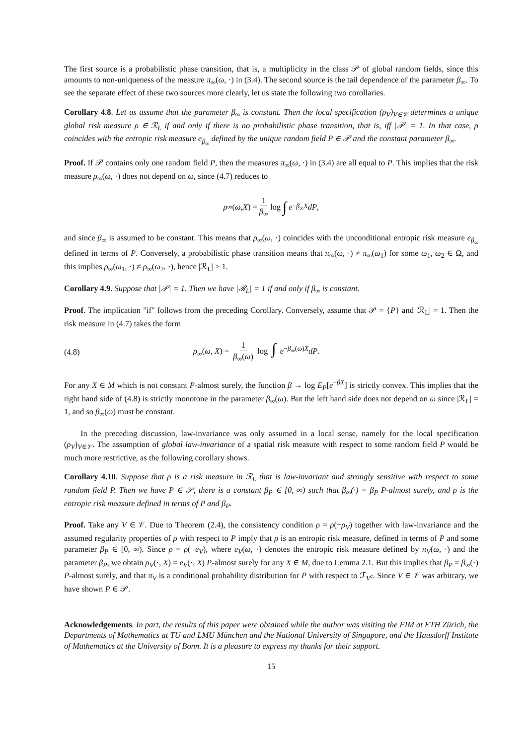The first source is a probabilistic phase transition, that is, a multiplicity in the class 𝒫 of global random fields, since this amounts to non-uniqueness of the measure π<sub>∞</sub>(ω, ·) in (3.4). The second source is the tail dependence of the parameter β<sub>∞</sub>. To see the separate effect of these two sources more clearly, let us state the following two corollaries.
Corollary 4.8. Let us assume that the parameter β<sub>∞</sub> is constant. Then the local specification (ρ<sub>V</sub>)<sub>V∈𝒱</sub> determines a unique global risk measure ρ ∈ ℛ<sub>L</sub> if and only if there is no probabilistic phase transition, that is, iff |𝒫| = 1. In that case, ρ coincides with the entropic risk measure e<sub>β<sub>∞</sub></sub> defined by the unique random field P ∈ 𝒫 and the constant parameter β<sub>∞</sub>.
Proof. If 𝒫 contains only one random field P, then the measures π<sub>∞</sub>(ω, ·) in (3.4) are all equal to P. This implies that the risk measure ρ<sub>∞</sub>(ω, ·) does not depend on ω, since (4.7) reduces to
ρ<sub>∞</sub>(ω, X) = 1 β<sub>∞</sub> log ∫ e<sup>−β<sub>∞</sub>X</sup> dP,
and since β<sub>∞</sub> is assumed to be constant. This means that ρ<sub>∞</sub>(ω, ·) coincides with the unconditional entropic risk measure e<sub>β<sub>∞</sub></sub> defined in terms of P. Conversely, a probabilistic phase transition means that π<sub>∞</sub>(ω, ·) ≠ π<sub>∞</sub>(ω<sub>1</sub>) for some ω<sub>1</sub>, ω<sub>2</sub> ∈ Ω, and this implies ρ<sub>∞</sub>(ω<sub>1</sub>, ·) ≠ ρ<sub>∞</sub>(ω<sub>2</sub>, ·), hence |ℛ<sub>L</sub>| > 1.
Corollary 4.9. Suppose that |𝒫| = 1. Then we have |ℛ<sub>L</sub>| = 1 if and only if β<sub>∞</sub> is constant.
Proof. The implication "if" follows from the preceding Corollary. Conversely, assume that 𝒫 = {P} and |ℛ<sub>L</sub>| = 1. Then the risk measure in (4.7) takes the form
(4.8) ρ<sub>∞</sub>(ω, X) = 1 β<sub>∞</sub>(ω) log ∫ e<sup>−β<sub>∞</sub>(ω)X</sup>dP.
For any X ∈ M which is not constant P-almost surely, the function β → log E<sub>P</sub>[e<sup>−βX</sup>] is strictly convex. This implies that the right hand side of (4.8) is strictly monotone in the parameter β<sub>∞</sub>(ω). But the left hand side does not depend on ω since |ℛ<sub>L</sub>| = 1, and so β<sub>∞</sub>(ω) must be constant.
In the preceding discussion, law-invariance was only assumed in a local sense, namely for the local specification (ρ<sub>V</sub>)<sub>V∈𝒱</sub>. The assumption of global law-invariance of a spatial risk measure with respect to some random field P would be much more restrictive, as the following corollary shows.
Corollary 4.10. Suppose that ρ is a risk measure in ℛ<sub>L</sub> that is law-invariant and strongly sensitive with respect to some random field P. Then we have P ∈ 𝒫, there is a constant β<sub>P</sub> ∈ [0, ∞) such that β<sub>∞</sub>(·) = β<sub>P</sub> P-almost surely, and ρ is the entropic risk measure defined in terms of P and β<sub>P</sub>.
Proof. Take any V ∈ 𝒱. Due to Theorem (2.4), the consistency condition ρ = ρ(−ρ<sub>V</sub>) together with law-invariance and the assumed regularity properties of ρ with respect to P imply that ρ is an entropic risk measure, defined in terms of P and some parameter β<sub>P</sub> ∈ [0, ∞). Since ρ = ρ(−e<sub>V</sub>), where e<sub>V</sub>(ω, ·) denotes the entropic risk measure defined by π<sub>V</sub>(ω, ·) and the parameter β<sub>P</sub>, we obtain ρ<sub>V</sub>(·, X) = e<sub>V</sub>(·, X) P-almost surely for any X ∈ M, due to Lemma 2.1. But this implies that β<sub>P</sub> = β<sub>∞</sub>(·) P-almost surely, and that π<sub>V</sub> is a conditional probability distribution for P with respect to ℱ<sub>V<sup>c</sup></sub>. Since V ∈ 𝒱 was arbitrary, we have shown P ∈ 𝒫.
Acknowledgements. In part, the results of this paper were obtained while the author was visiting the FIM at ETH Zürich, the Departments of Mathematics at TU and LMU München and the National University of Singapore, and the Hausdorff Institute of Mathematics at the University of Bonn. It is a pleasure to express my thanks for their support.
15